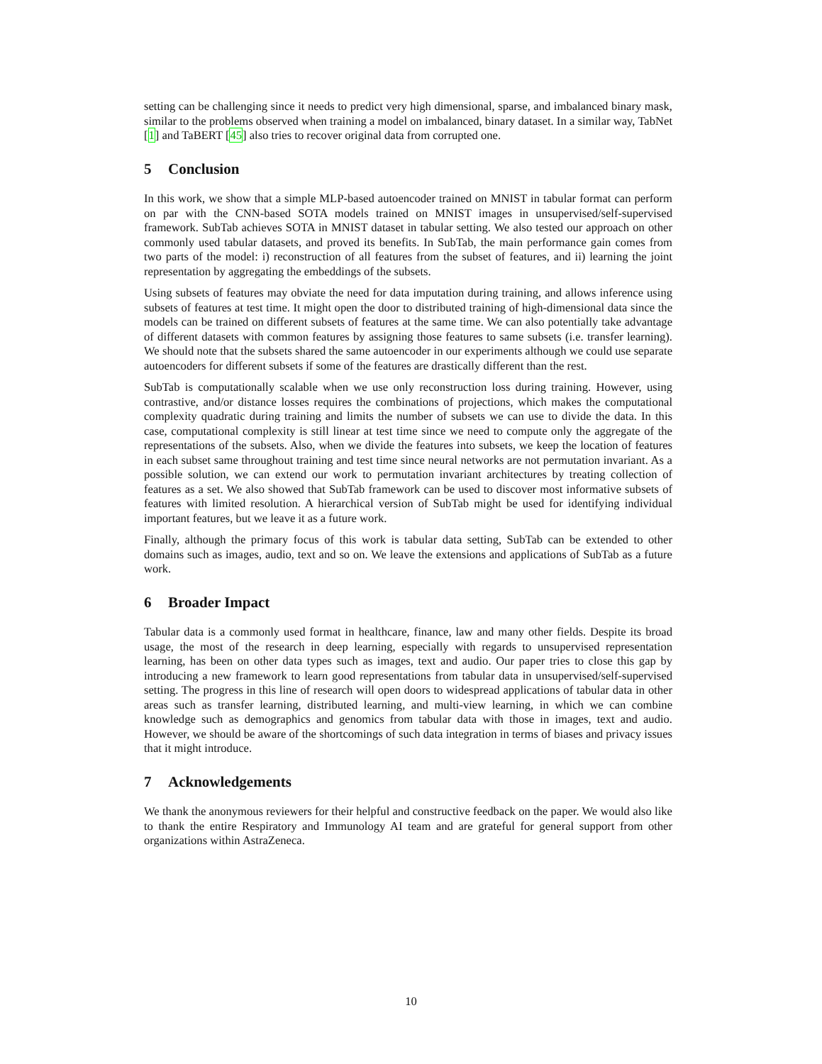setting can be challenging since it needs to predict very high dimensional, sparse, and imbalanced binary mask, similar to the problems observed when training a model on imbalanced, binary dataset. In a similar way, TabNet [1] and TaBERT [45] also tries to recover original data from corrupted one.
5 Conclusion
In this work, we show that a simple MLP-based autoencoder trained on MNIST in tabular format can perform on par with the CNN-based SOTA models trained on MNIST images in unsupervised/self-supervised framework. SubTab achieves SOTA in MNIST dataset in tabular setting. We also tested our approach on other commonly used tabular datasets, and proved its benefits. In SubTab, the main performance gain comes from two parts of the model: i) reconstruction of all features from the subset of features, and ii) learning the joint representation by aggregating the embeddings of the subsets.
Using subsets of features may obviate the need for data imputation during training, and allows inference using subsets of features at test time. It might open the door to distributed training of high-dimensional data since the models can be trained on different subsets of features at the same time. We can also potentially take advantage of different datasets with common features by assigning those features to same subsets (i.e. transfer learning). We should note that the subsets shared the same autoencoder in our experiments although we could use separate autoencoders for different subsets if some of the features are drastically different than the rest.
SubTab is computationally scalable when we use only reconstruction loss during training. However, using contrastive, and/or distance losses requires the combinations of projections, which makes the computational complexity quadratic during training and limits the number of subsets we can use to divide the data. In this case, computational complexity is still linear at test time since we need to compute only the aggregate of the representations of the subsets. Also, when we divide the features into subsets, we keep the location of features in each subset same throughout training and test time since neural networks are not permutation invariant. As a possible solution, we can extend our work to permutation invariant architectures by treating collection of features as a set. We also showed that SubTab framework can be used to discover most informative subsets of features with limited resolution. A hierarchical version of SubTab might be used for identifying individual important features, but we leave it as a future work.
Finally, although the primary focus of this work is tabular data setting, SubTab can be extended to other domains such as images, audio, text and so on. We leave the extensions and applications of SubTab as a future work.
6 Broader Impact
Tabular data is a commonly used format in healthcare, finance, law and many other fields. Despite its broad usage, the most of the research in deep learning, especially with regards to unsupervised representation learning, has been on other data types such as images, text and audio. Our paper tries to close this gap by introducing a new framework to learn good representations from tabular data in unsupervised/self-supervised setting. The progress in this line of research will open doors to widespread applications of tabular data in other areas such as transfer learning, distributed learning, and multi-view learning, in which we can combine knowledge such as demographics and genomics from tabular data with those in images, text and audio. However, we should be aware of the shortcomings of such data integration in terms of biases and privacy issues that it might introduce.
7 Acknowledgements
We thank the anonymous reviewers for their helpful and constructive feedback on the paper. We would also like to thank the entire Respiratory and Immunology AI team and are grateful for general support from other organizations within AstraZeneca.
10